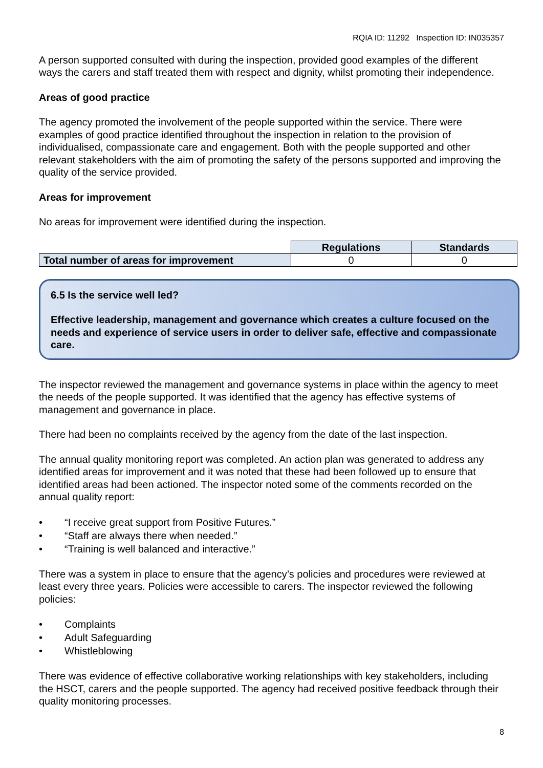RQIA ID: 11292 Inspection ID: IN035357
A person supported consulted with during the inspection, provided good examples of the different ways the carers and staff treated them with respect and dignity, whilst promoting their independence.
Areas of good practice
The agency promoted the involvement of the people supported within the service. There were examples of good practice identified throughout the inspection in relation to the provision of individualised, compassionate care and engagement. Both with the people supported and other relevant stakeholders with the aim of promoting the safety of the persons supported and improving the quality of the service provided.
Areas for improvement
No areas for improvement were identified during the inspection.
| | Regulations | Standards |
| Total number of areas for improvement | 0 | 0 |
6.5 Is the service well led?
Effective leadership, management and governance which creates a culture focused on the needs and experience of service users in order to deliver safe, effective and compassionate care.
The inspector reviewed the management and governance systems in place within the agency to meet the needs of the people supported. It was identified that the agency has effective systems of management and governance in place.
There had been no complaints received by the agency from the date of the last inspection.
The annual quality monitoring report was completed. An action plan was generated to address any identified areas for improvement and it was noted that these had been followed up to ensure that identified areas had been actioned. The inspector noted some of the comments recorded on the annual quality report:
• “I receive great support from Positive Futures.”
• “Staff are always there when needed.”
• “Training is well balanced and interactive.”
There was a system in place to ensure that the agency’s policies and procedures were reviewed at least every three years. Policies were accessible to carers. The inspector reviewed the following policies:
• Complaints
• Adult Safeguarding
• Whistleblowing
There was evidence of effective collaborative working relationships with key stakeholders, including the HSCT, carers and the people supported. The agency had received positive feedback through their quality monitoring processes.
8